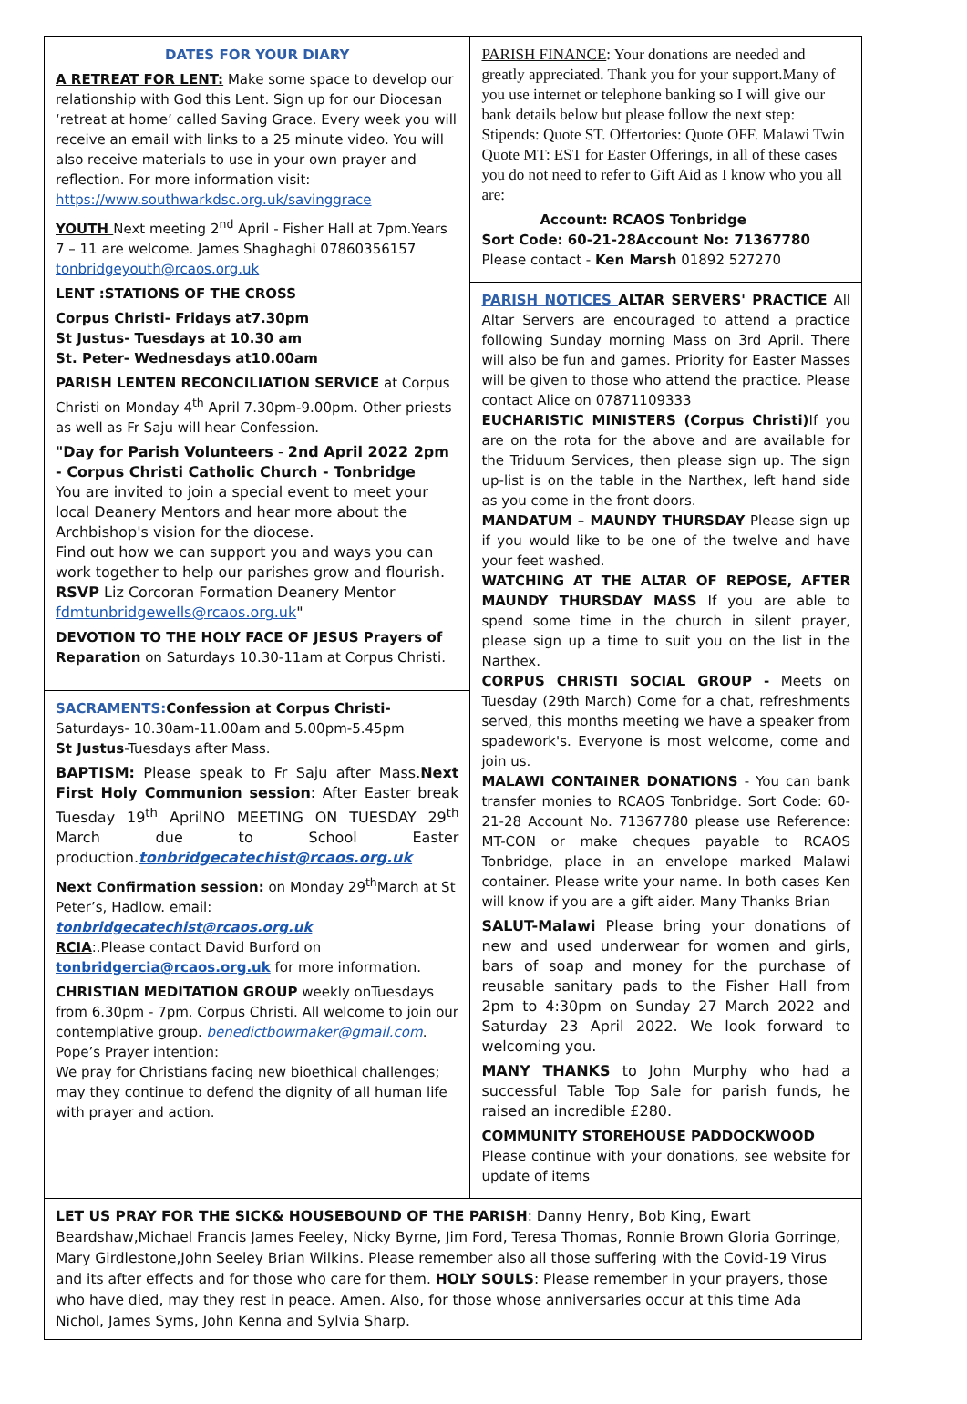DATES FOR YOUR DIARY
A RETREAT FOR LENT: Make some space to develop our relationship with God this Lent. Sign up for our Diocesan ‘retreat at home’ called Saving Grace. Every week you will receive an email with links to a 25 minute video. You will also receive materials to use in your own prayer and reflection. For more information visit: https://www.southwarkdsc.org.uk/savinggrace
YOUTH Next meeting 2<sup>nd</sup> April - Fisher Hall at 7pm.Years 7 – 11 are welcome. James Shaghaghi 07860356157 tonbridgeyouth@rcaos.org.uk
LENT :STATIONS OF THE CROSS
Corpus Christi- Fridays at7.30pm
St Justus- Tuesdays at 10.30 am
St. Peter- Wednesdays at10.00am
PARISH LENTEN RECONCILIATION SERVICE at Corpus Christi on Monday 4<sup>th</sup> April 7.30pm-9.00pm. Other priests as well as Fr Saju will hear Confession.
"Day for Parish Volunteers - 2nd April 2022 2pm - Corpus Christi Catholic Church - Tonbridge
You are invited to join a special event to meet your local Deanery Mentors and hear more about the Archbishop's vision for the diocese.
Find out how we can support you and ways you can work together to help our parishes grow and flourish.
RSVP Liz Corcoran Formation Deanery Mentor fdmtunbridgewells@rcaos.org.uk"
DEVOTION TO THE HOLY FACE OF JESUS Prayers of Reparation on Saturdays 10.30-11am at Corpus Christi.
SACRAMENTS: Confession at Corpus Christi-
Saturdays- 10.30am-11.00am and 5.00pm-5.45pm
St Justus-Tuesdays after Mass.
BAPTISM: Please speak to Fr Saju after Mass.Next First Holy Communion session: After Easter break Tuesday 19<sup>th</sup> AprilNO MEETING ON TUESDAY 29<sup>th</sup> March due to School Easter production.tonbridgecatechist@rcaos.org.uk
Next Confirmation session: on Monday 29<sup>th</sup>March at St Peter’s, Hadlow. email: tonbridgecatechist@rcaos.org.uk
RCIA:.Please contact David Burford on tonbridgercia@rcaos.org.uk for more information.
CHRISTIAN MEDITATION GROUP weekly onTuesdays from 6.30pm - 7pm. Corpus Christi. All welcome to join our contemplative group. benedictbowmaker@gmail.com.
Pope’s Prayer intention:
We pray for Christians facing new bioethical challenges; may they continue to defend the dignity of all human life with prayer and action.
PARISH FINANCE: Your donations are needed and greatly appreciated. Thank you for your support.Many of you use internet or telephone banking so I will give our bank details below but please follow the next step: Stipends: Quote ST. Offertories: Quote OFF. Malawi Twin Quote MT: EST for Easter Offerings, in all of these cases you do not need to refer to Gift Aid as I know who you all are:
Account: RCAOS Tonbridge
Sort Code: 60-21-28Account No: 71367780
Please contact - Ken Marsh 01892 527270
PARISH NOTICES ALTAR SERVERS' PRACTICE All Altar Servers are encouraged to attend a practice following Sunday morning Mass on 3rd April. There will also be fun and games. Priority for Easter Masses will be given to those who attend the practice. Please contact Alice on 07871109333
EUCHARISTIC MINISTERS (Corpus Christi) If you are on the rota for the above and are available for the Triduum Services, then please sign up. The sign up-list is on the table in the Narthex, left hand side as you come in the front doors.
MANDATUM – MAUNDY THURSDAY Please sign up if you would like to be one of the twelve and have your feet washed.
WATCHING AT THE ALTAR OF REPOSE, AFTER MAUNDY THURSDAY MASS If you are able to spend some time in the church in silent prayer, please sign up a time to suit you on the list in the Narthex.
CORPUS CHRISTI SOCIAL GROUP - Meets on Tuesday (29th March) Come for a chat, refreshments served, this months meeting we have a speaker from spadework's. Everyone is most welcome, come and join us.
MALAWI CONTAINER DONATIONS - You can bank transfer monies to RCAOS Tonbridge. Sort Code: 60-21-28 Account No. 71367780 please use Reference: MT-CON or make cheques payable to RCAOS Tonbridge, place in an envelope marked Malawi container. Please write your name. In both cases Ken will know if you are a gift aider. Many Thanks Brian
SALUT-Malawi Please bring your donations of new and used underwear for women and girls, bars of soap and money for the purchase of reusable sanitary pads to the Fisher Hall from 2pm to 4:30pm on Sunday 27 March 2022 and Saturday 23 April 2022. We look forward to welcoming you.
MANY THANKS to John Murphy who had a successful Table Top Sale for parish funds, he raised an incredible £280.
COMMUNITY STOREHOUSE PADDOCKWOOD
Please continue with your donations, see website for update of items
LET US PRAY FOR THE SICK& HOUSEBOUND OF THE PARISH: Danny Henry, Bob King, Ewart Beardshaw,Michael Francis James Feeley, Nicky Byrne, Jim Ford, Teresa Thomas, Ronnie Brown Gloria Gorringe, Mary Girdlestone,John Seeley Brian Wilkins. Please remember also all those suffering with the Covid-19 Virus and its after effects and for those who care for them. HOLY SOULS: Please remember in your prayers, those who have died, may they rest in peace. Amen. Also, for those whose anniversaries occur at this time Ada Nichol, James Syms, John Kenna and Sylvia Sharp.